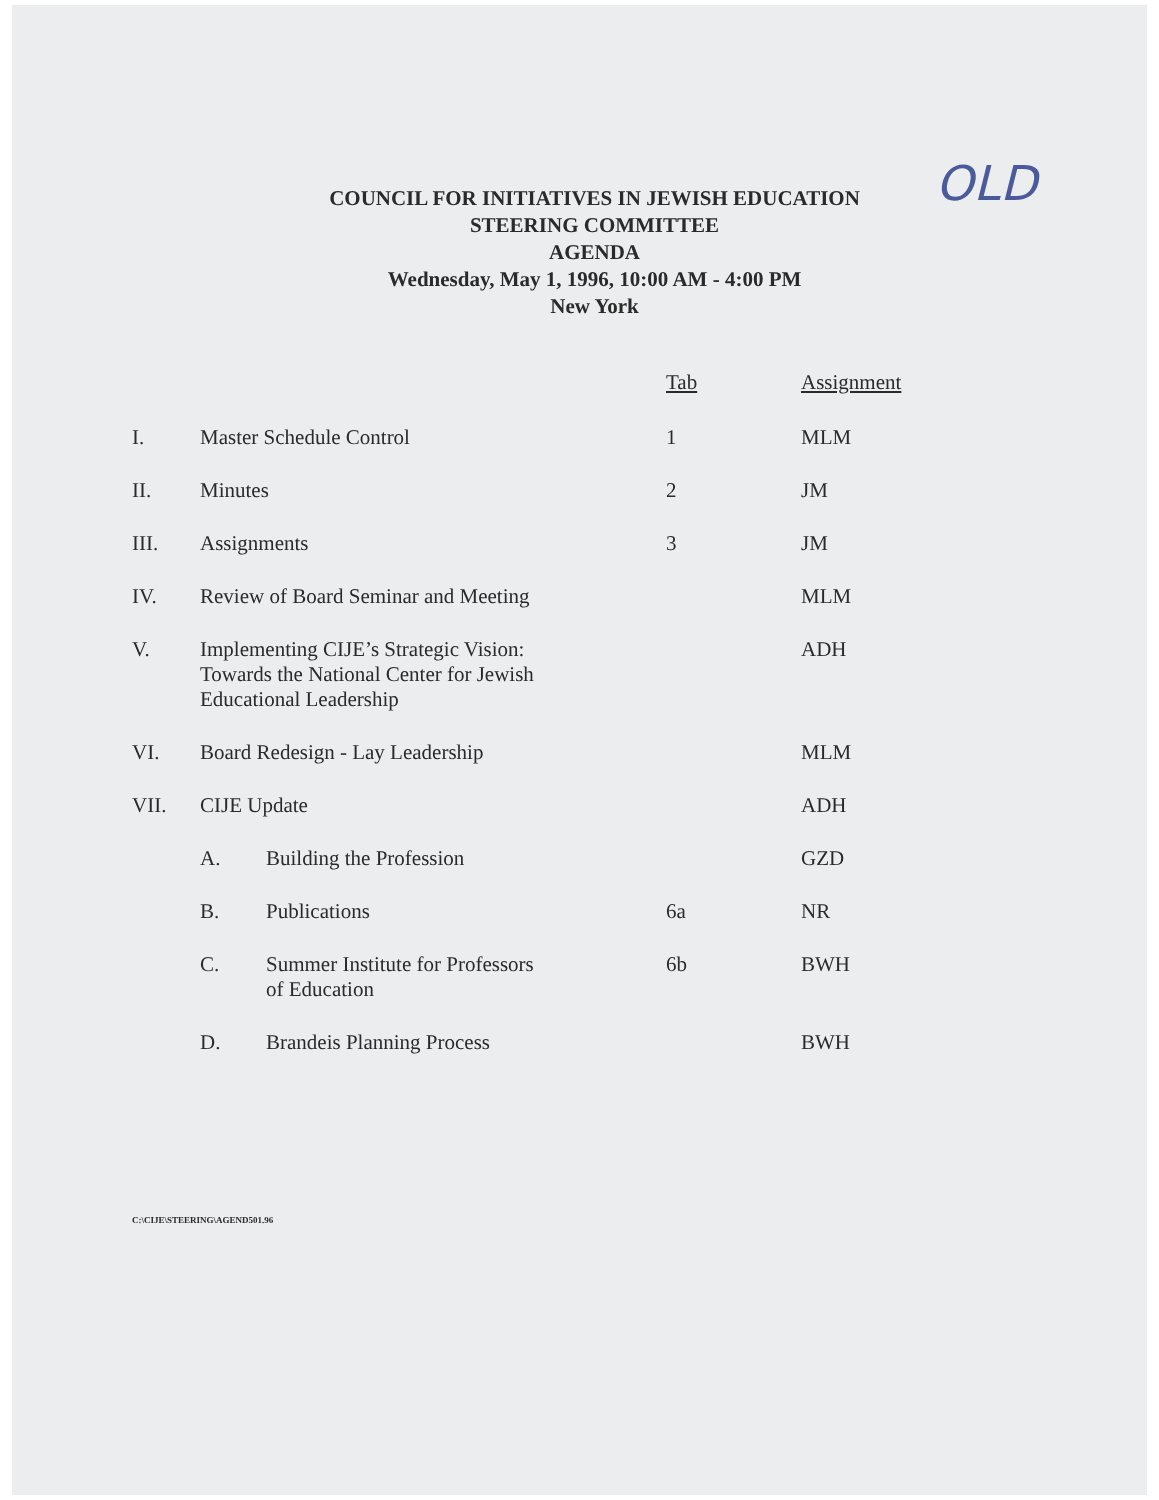OLD
COUNCIL FOR INITIATIVES IN JEWISH EDUCATION
STEERING COMMITTEE
AGENDA
Wednesday, May 1, 1996, 10:00 AM - 4:00 PM
New York
| | | | Tab | Assignment |
| I. | Master Schedule Control | | 1 | MLM |
| II. | Minutes | | 2 | JM |
| III. | Assignments | | 3 | JM |
| IV. | Review of Board Seminar and Meeting | | | MLM |
| V. | Implementing CIJE’s Strategic Vision: Towards the National Center for Jewish Educational Leadership | | | ADH |
| VI. | Board Redesign - Lay Leadership | | | MLM |
| VII. | CIJE Update | | | ADH |
| | A. | Building the Profession | | GZD |
| | B. | Publications | 6a | NR |
| | C. | Summer Institute for Professors of Education | 6b | BWH |
| | D. | Brandeis Planning Process | | BWH |
C:\CIJE\STEERING\AGEND501.96